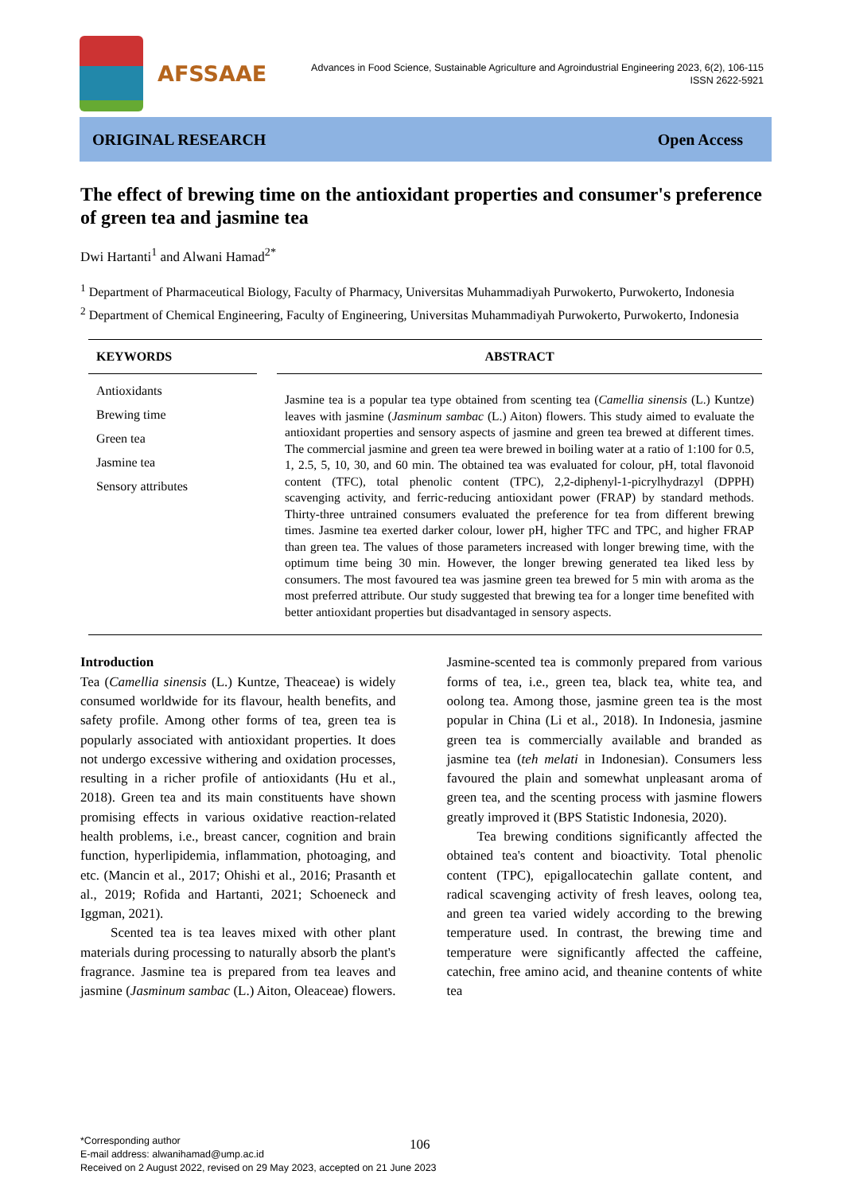AFSSAAE
Advances in Food Science, Sustainable Agriculture and Agroindustrial Engineering 2023, 6(2), 106-115
ISSN 2622-5921
ORIGINAL RESEARCH Open Access
The effect of brewing time on the antioxidant properties and consumer's preference of green tea and jasmine tea
Dwi Hartanti<sup>1</sup> and Alwani Hamad<sup>2*</sup>
<sup>1</sup> Department of Pharmaceutical Biology, Faculty of Pharmacy, Universitas Muhammadiyah Purwokerto, Purwokerto, Indonesia
<sup>2</sup> Department of Chemical Engineering, Faculty of Engineering, Universitas Muhammadiyah Purwokerto, Purwokerto, Indonesia
KEYWORDS
Antioxidants
Brewing time
Green tea
Jasmine tea
Sensory attributes
ABSTRACT
Jasmine tea is a popular tea type obtained from scenting tea (Camellia sinensis (L.) Kuntze) leaves with jasmine (Jasminum sambac (L.) Aiton) flowers. This study aimed to evaluate the antioxidant properties and sensory aspects of jasmine and green tea brewed at different times. The commercial jasmine and green tea were brewed in boiling water at a ratio of 1:100 for 0.5, 1, 2.5, 5, 10, 30, and 60 min. The obtained tea was evaluated for colour, pH, total flavonoid content (TFC), total phenolic content (TPC), 2,2-diphenyl-1-picrylhydrazyl (DPPH) scavenging activity, and ferric-reducing antioxidant power (FRAP) by standard methods. Thirty-three untrained consumers evaluated the preference for tea from different brewing times. Jasmine tea exerted darker colour, lower pH, higher TFC and TPC, and higher FRAP than green tea. The values of those parameters increased with longer brewing time, with the optimum time being 30 min. However, the longer brewing generated tea liked less by consumers. The most favoured tea was jasmine green tea brewed for 5 min with aroma as the most preferred attribute. Our study suggested that brewing tea for a longer time benefited with better antioxidant properties but disadvantaged in sensory aspects.
Introduction
Tea (Camellia sinensis (L.) Kuntze, Theaceae) is widely consumed worldwide for its flavour, health benefits, and safety profile. Among other forms of tea, green tea is popularly associated with antioxidant properties. It does not undergo excessive withering and oxidation processes, resulting in a richer profile of antioxidants (Hu et al., 2018). Green tea and its main constituents have shown promising effects in various oxidative reaction-related health problems, i.e., breast cancer, cognition and brain function, hyperlipidemia, inflammation, photoaging, and etc. (Mancin et al., 2017; Ohishi et al., 2016; Prasanth et al., 2019; Rofida and Hartanti, 2021; Schoeneck and Iggman, 2021).
Scented tea is tea leaves mixed with other plant materials during processing to naturally absorb the plant's fragrance. Jasmine tea is prepared from tea leaves and jasmine (Jasminum sambac (L.) Aiton, Oleaceae) flowers. Jasmine-scented tea is commonly prepared from various forms of tea, i.e., green tea, black tea, white tea, and oolong tea. Among those, jasmine green tea is the most popular in China (Li et al., 2018). In Indonesia, jasmine green tea is commercially available and branded as jasmine tea (teh melati in Indonesian). Consumers less favoured the plain and somewhat unpleasant aroma of green tea, and the scenting process with jasmine flowers greatly improved it (BPS Statistic Indonesia, 2020).
Tea brewing conditions significantly affected the obtained tea's content and bioactivity. Total phenolic content (TPC), epigallocatechin gallate content, and radical scavenging activity of fresh leaves, oolong tea, and green tea varied widely according to the brewing temperature used. In contrast, the brewing time and temperature were significantly affected the caffeine, catechin, free amino acid, and theanine contents of white tea
*Corresponding author
E-mail address: alwanihamad@ump.ac.id
Received on 2 August 2022, revised on 29 May 2023, accepted on 21 June 2023
106